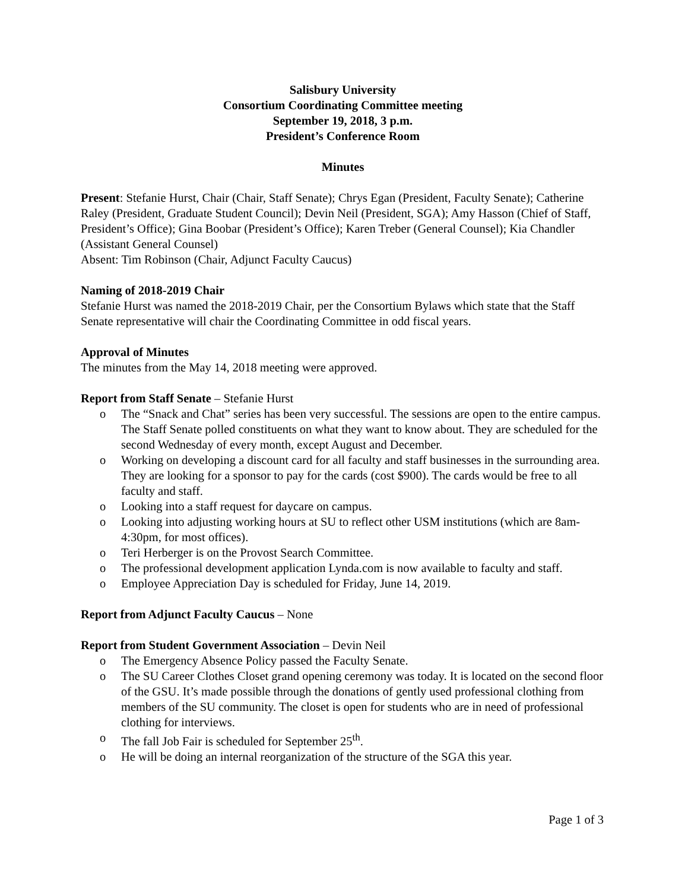Salisbury University
Consortium Coordinating Committee meeting
September 19, 2018, 3 p.m.
President’s Conference Room
Minutes
Present: Stefanie Hurst, Chair (Chair, Staff Senate); Chrys Egan (President, Faculty Senate); Catherine Raley (President, Graduate Student Council); Devin Neil (President, SGA); Amy Hasson (Chief of Staff, President’s Office); Gina Boobar (President’s Office); Karen Treber (General Counsel); Kia Chandler (Assistant General Counsel)
Absent: Tim Robinson (Chair, Adjunct Faculty Caucus)
Naming of 2018-2019 Chair
Stefanie Hurst was named the 2018-2019 Chair, per the Consortium Bylaws which state that the Staff Senate representative will chair the Coordinating Committee in odd fiscal years.
Approval of Minutes
The minutes from the May 14, 2018 meeting were approved.
Report from Staff Senate – Stefanie Hurst
o The “Snack and Chat” series has been very successful. The sessions are open to the entire campus. The Staff Senate polled constituents on what they want to know about. They are scheduled for the second Wednesday of every month, except August and December.
o Working on developing a discount card for all faculty and staff businesses in the surrounding area. They are looking for a sponsor to pay for the cards (cost $900). The cards would be free to all faculty and staff.
o Looking into a staff request for daycare on campus.
o Looking into adjusting working hours at SU to reflect other USM institutions (which are 8am-4:30pm, for most offices).
o Teri Herberger is on the Provost Search Committee.
o The professional development application Lynda.com is now available to faculty and staff.
o Employee Appreciation Day is scheduled for Friday, June 14, 2019.
Report from Adjunct Faculty Caucus – None
Report from Student Government Association – Devin Neil
o The Emergency Absence Policy passed the Faculty Senate.
o The SU Career Clothes Closet grand opening ceremony was today. It is located on the second floor of the GSU. It’s made possible through the donations of gently used professional clothing from members of the SU community. The closet is open for students who are in need of professional clothing for interviews.
o The fall Job Fair is scheduled for September 25<sup>th</sup>.
o He will be doing an internal reorganization of the structure of the SGA this year.
Page 1 of 3